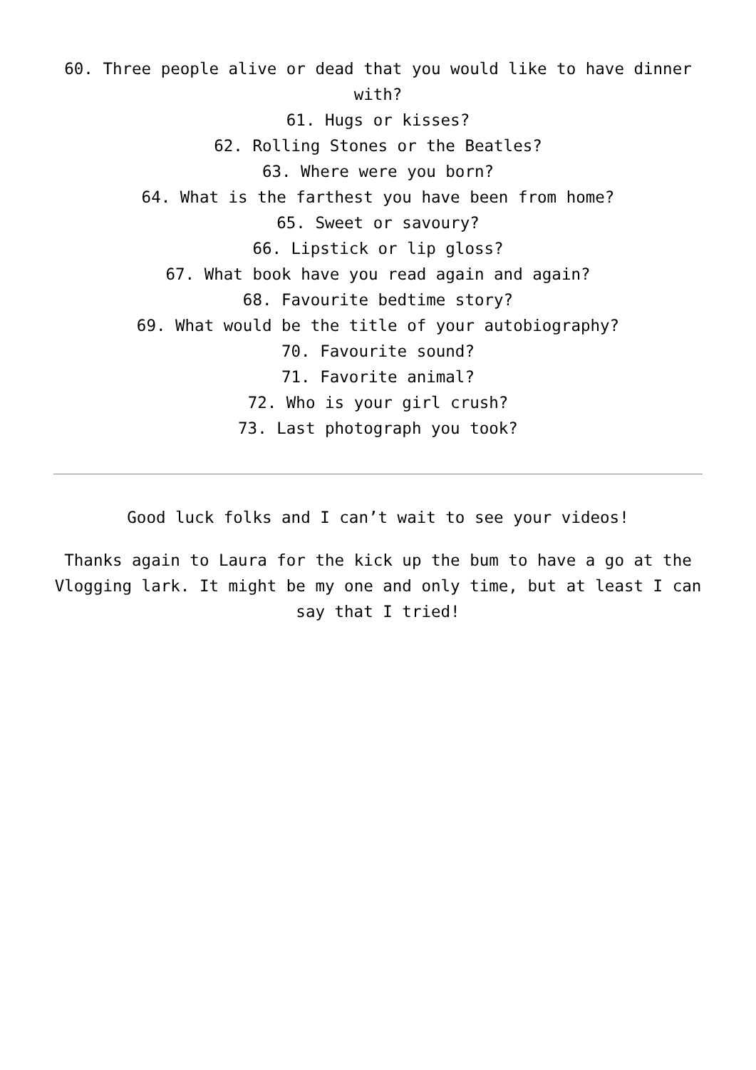60. Three people alive or dead that you would like to have dinner with?
61. Hugs or kisses?
62. Rolling Stones or the Beatles?
63. Where were you born?
64. What is the farthest you have been from home?
65. Sweet or savoury?
66. Lipstick or lip gloss?
67. What book have you read again and again?
68. Favourite bedtime story?
69. What would be the title of your autobiography?
70. Favourite sound?
71. Favorite animal?
72. Who is your girl crush?
73. Last photograph you took?
Good luck folks and I can’t wait to see your videos!
Thanks again to Laura for the kick up the bum to have a go at the Vlogging lark. It might be my one and only time, but at least I can say that I tried!